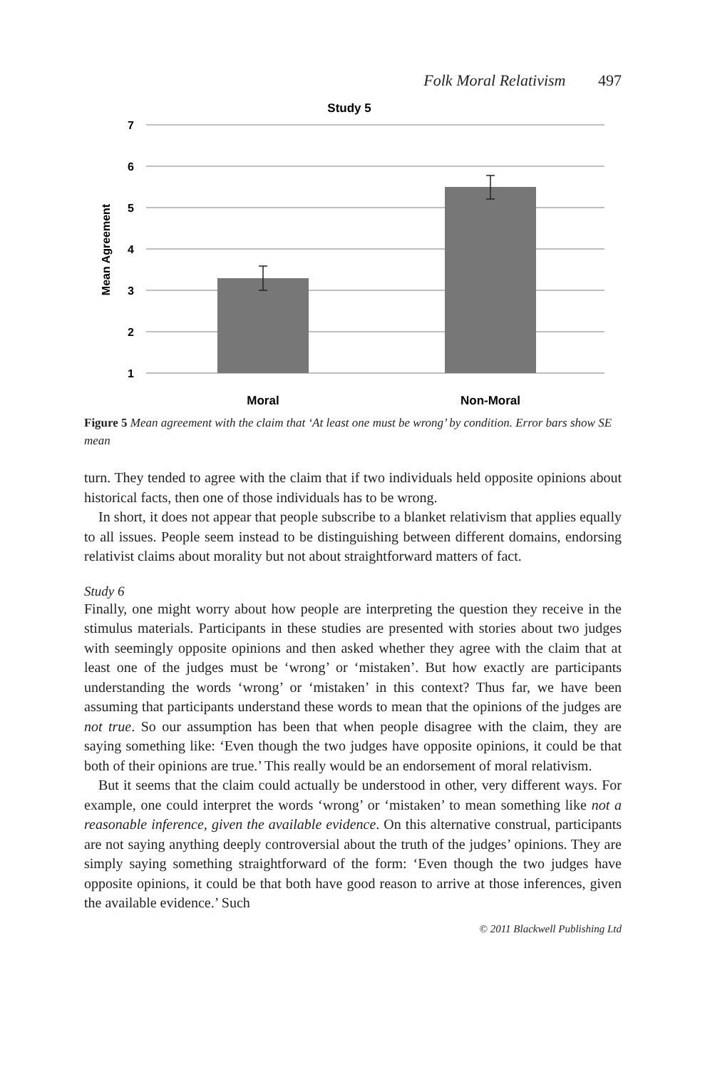Folk Moral Relativism 497
Study 5
7
6
5
4
3
2
1
Mean Agreement
Moral
Non-Moral
Figure 5 Mean agreement with the claim that ‘At least one must be wrong’ by condition. Error bars show SE mean
turn. They tended to agree with the claim that if two individuals held opposite opinions about historical facts, then one of those individuals has to be wrong.
In short, it does not appear that people subscribe to a blanket relativism that applies equally to all issues. People seem instead to be distinguishing between different domains, endorsing relativist claims about morality but not about straightforward matters of fact.
Study 6
Finally, one might worry about how people are interpreting the question they receive in the stimulus materials. Participants in these studies are presented with stories about two judges with seemingly opposite opinions and then asked whether they agree with the claim that at least one of the judges must be ‘wrong’ or ‘mistaken’. But how exactly are participants understanding the words ‘wrong’ or ‘mistaken’ in this context? Thus far, we have been assuming that participants understand these words to mean that the opinions of the judges are not true. So our assumption has been that when people disagree with the claim, they are saying something like: ‘Even though the two judges have opposite opinions, it could be that both of their opinions are true.’ This really would be an endorsement of moral relativism.
But it seems that the claim could actually be understood in other, very different ways. For example, one could interpret the words ‘wrong’ or ‘mistaken’ to mean something like not a reasonable inference, given the available evidence. On this alternative construal, participants are not saying anything deeply controversial about the truth of the judges’ opinions. They are simply saying something straightforward of the form: ‘Even though the two judges have opposite opinions, it could be that both have good reason to arrive at those inferences, given the available evidence.’ Such
© 2011 Blackwell Publishing Ltd